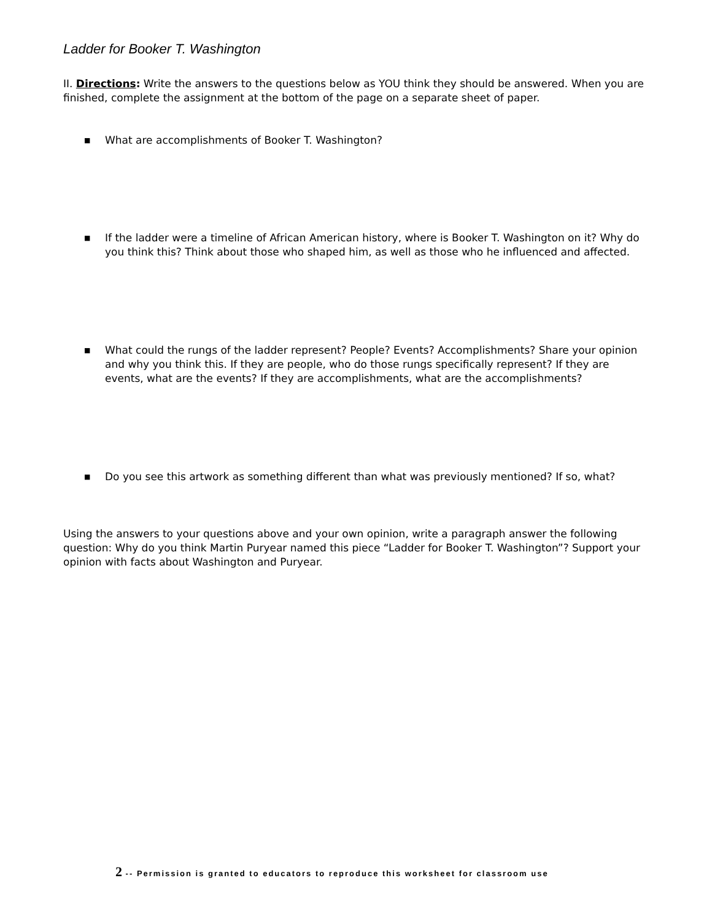Ladder for Booker T. Washington
II. Directions: Write the answers to the questions below as YOU think they should be answered. When you are finished, complete the assignment at the bottom of the page on a separate sheet of paper.
■ What are accomplishments of Booker T. Washington?
■ If the ladder were a timeline of African American history, where is Booker T. Washington on it? Why do you think this? Think about those who shaped him, as well as those who he influenced and affected.
■ What could the rungs of the ladder represent? People? Events? Accomplishments? Share your opinion and why you think this. If they are people, who do those rungs specifically represent? If they are events, what are the events? If they are accomplishments, what are the accomplishments?
■ Do you see this artwork as something different than what was previously mentioned? If so, what?
Using the answers to your questions above and your own opinion, write a paragraph answer the following question: Why do you think Martin Puryear named this piece “Ladder for Booker T. Washington”? Support your opinion with facts about Washington and Puryear.
2 -- Permission is granted to educators to reproduce this worksheet for classroom use